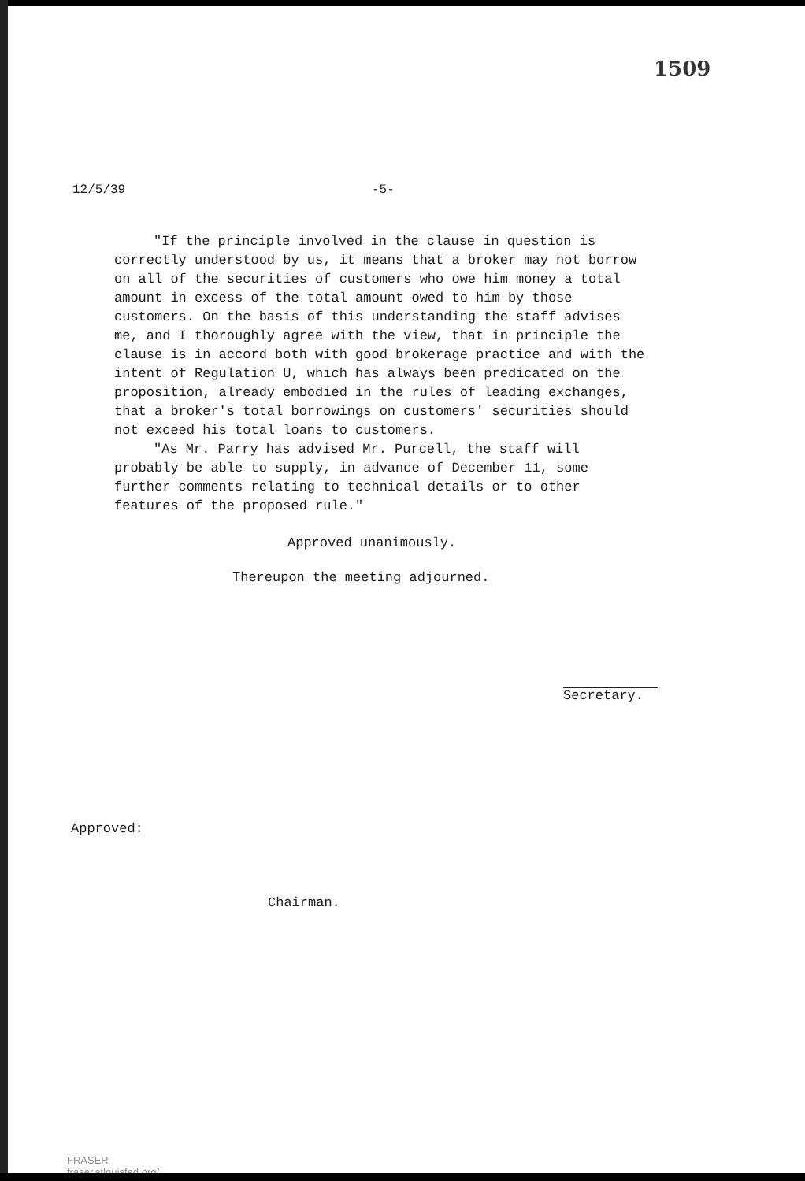1509
12/5/39 -5-
"If the principle involved in the clause in question is correctly understood by us, it means that a broker may not borrow on all of the securities of customers who owe him money a total amount in excess of the total amount owed to him by those customers. On the basis of this understanding the staff advises me, and I thoroughly agree with the view, that in principle the clause is in accord both with good brokerage practice and with the intent of Regulation U, which has always been predicated on the proposition, already embodied in the rules of leading exchanges, that a broker's total borrowings on customers' securities should not exceed his total loans to customers.
"As Mr. Parry has advised Mr. Purcell, the staff will probably be able to supply, in advance of December 11, some further comments relating to technical details or to other features of the proposed rule."
Approved unanimously.
Thereupon the meeting adjourned.
Secretary.
Approved:
Chairman.
FRASER
fraser.stlouisfed.org/